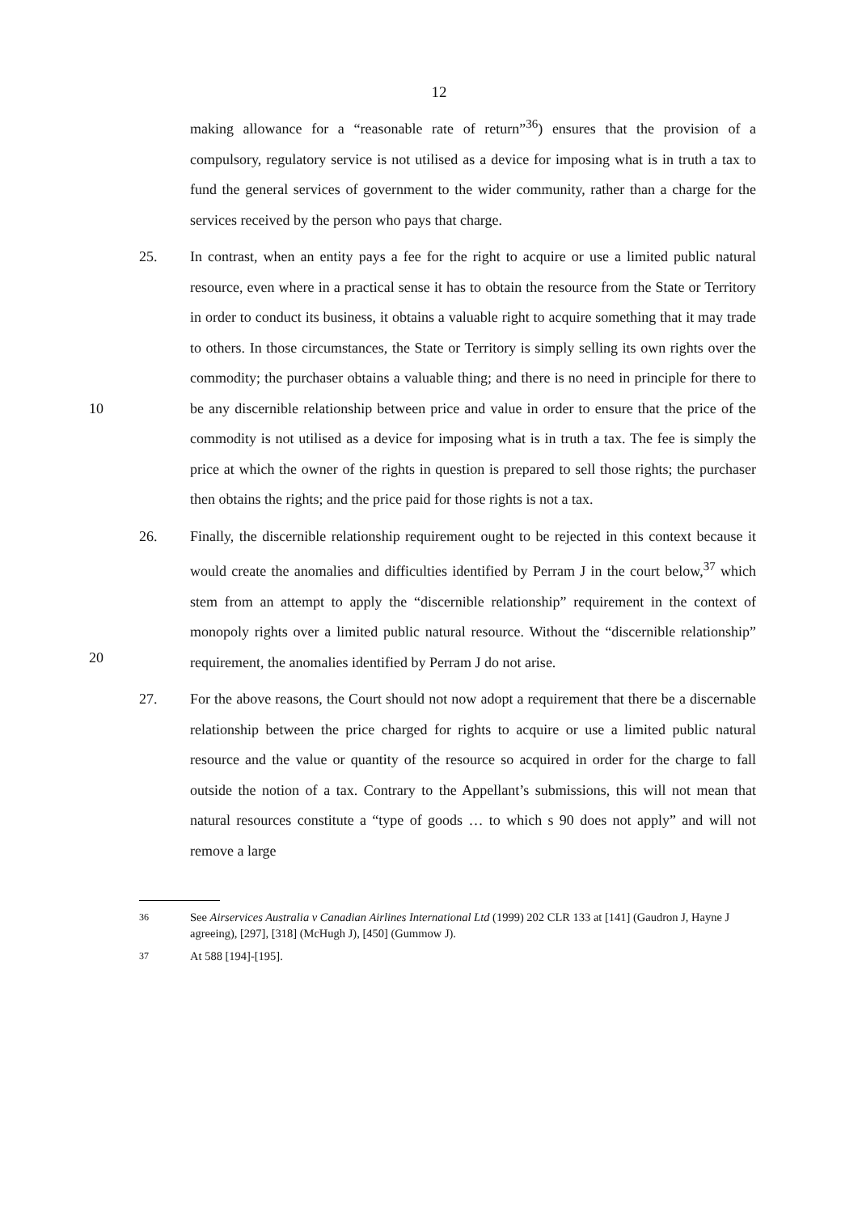12
making allowance for a “reasonable rate of return”<sup>36</sup>) ensures that the provision of a compulsory, regulatory service is not utilised as a device for imposing what is in truth a tax to fund the general services of government to the wider community, rather than a charge for the services received by the person who pays that charge.
10 25. In contrast, when an entity pays a fee for the right to acquire or use a limited public natural resource, even where in a practical sense it has to obtain the resource from the State or Territory in order to conduct its business, it obtains a valuable right to acquire something that it may trade to others. In those circumstances, the State or Territory is simply selling its own rights over the commodity; the purchaser obtains a valuable thing; and there is no need in principle for there to be any discernible relationship between price and value in order to ensure that the price of the commodity is not utilised as a device for imposing what is in truth a tax. The fee is simply the price at which the owner of the rights in question is prepared to sell those rights; the purchaser then obtains the rights; and the price paid for those rights is not a tax.
20 26. Finally, the discernible relationship requirement ought to be rejected in this context because it would create the anomalies and difficulties identified by Perram J in the court below,<sup>37</sup> which stem from an attempt to apply the “discernible relationship” requirement in the context of monopoly rights over a limited public natural resource. Without the “discernible relationship” requirement, the anomalies identified by Perram J do not arise.
27. For the above reasons, the Court should not now adopt a requirement that there be a discernable relationship between the price charged for rights to acquire or use a limited public natural resource and the value or quantity of the resource so acquired in order for the charge to fall outside the notion of a tax. Contrary to the Appellant’s submissions, this will not mean that natural resources constitute a “type of goods … to which s 90 does not apply” and will not remove a large
<sup>36</sup> See Airservices Australia v Canadian Airlines International Ltd (1999) 202 CLR 133 at [141] (Gaudron J, Hayne J agreeing), [297], [318] (McHugh J), [450] (Gummow J).
<sup>37</sup> At 588 [194]-[195].